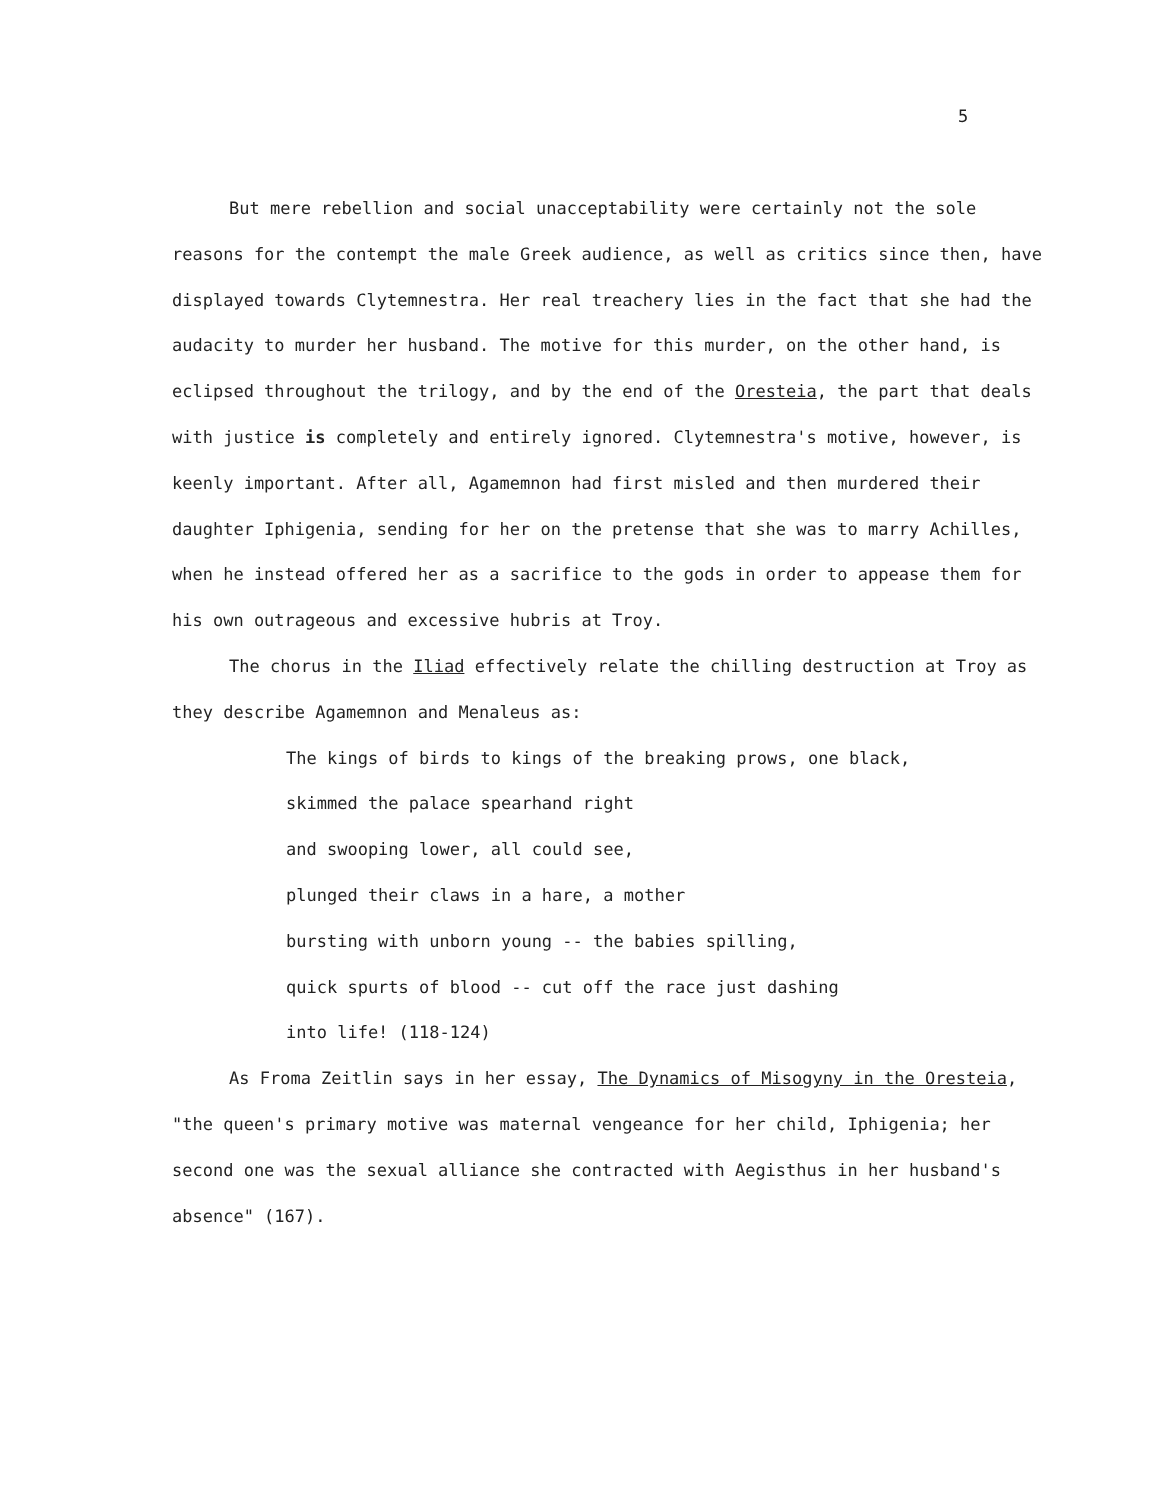5
But mere rebellion and social unacceptability were certainly not the sole reasons for the contempt the male Greek audience, as well as critics since then, have displayed towards Clytemnestra. Her real treachery lies in the fact that she had the audacity to murder her husband. The motive for this murder, on the other hand, is eclipsed throughout the trilogy, and by the end of the Oresteia, the part that deals with justice is completely and entirely ignored. Clytemnestra's motive, however, is keenly important. After all, Agamemnon had first misled and then murdered their daughter Iphigenia, sending for her on the pretense that she was to marry Achilles, when he instead offered her as a sacrifice to the gods in order to appease them for his own outrageous and excessive hubris at Troy.
The chorus in the Iliad effectively relate the chilling destruction at Troy as they describe Agamemnon and Menaleus as:
The kings of birds to kings of the breaking prows, one black,
skimmed the palace spearhand right
and swooping lower, all could see,
plunged their claws in a hare, a mother
bursting with unborn young -- the babies spilling,
quick spurts of blood -- cut off the race just dashing
into life! (118-124)
As Froma Zeitlin says in her essay, The Dynamics of Misogyny in the Oresteia, "the queen's primary motive was maternal vengeance for her child, Iphigenia; her second one was the sexual alliance she contracted with Aegisthus in her husband's absence" (167).